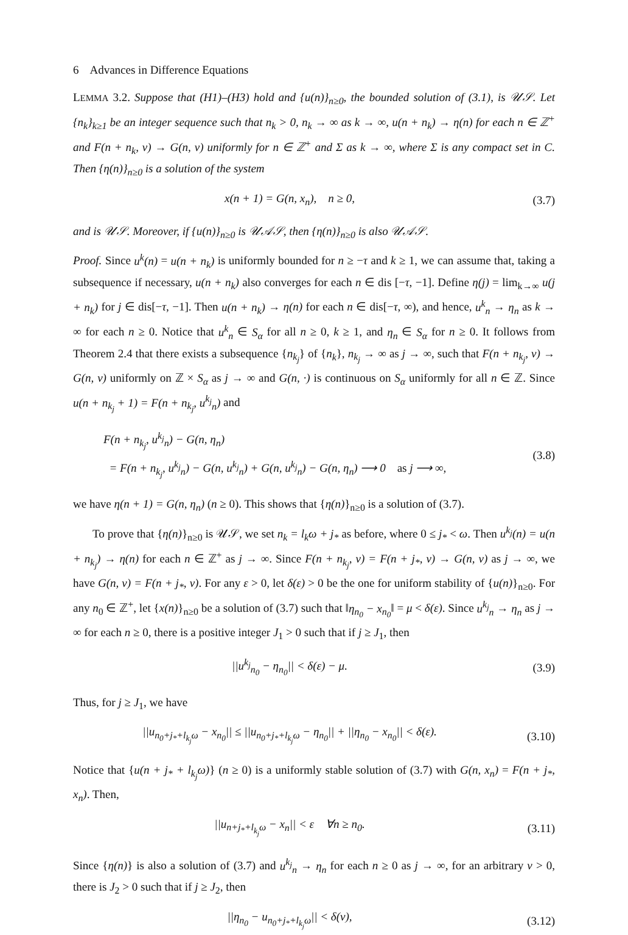6 Advances in Difference Equations
LEMMA 3.2. Suppose that (H1)–(H3) hold and {u(n)}<sub>n≥0</sub>, the bounded solution of (3.1), is 𝒰𝒮. Let {n<sub>k</sub>}<sub>k≥1</sub> be an integer sequence such that n<sub>k</sub> > 0, n<sub>k</sub> → ∞ as k → ∞, u(n + n<sub>k</sub>) → η(n) for each n ∈ ℤ<sup>+</sup> and F(n + n<sub>k</sub>, ν) → G(n, ν) uniformly for n ∈ ℤ<sup>+</sup> and Σ as k → ∞, where Σ is any compact set in C. Then {η(n)}<sub>n≥0</sub> is a solution of the system
x(n + 1) = G(n, x<sub>n</sub>), n ≥ 0, (3.7)
and is 𝒰𝒮. Moreover, if {u(n)}<sub>n≥0</sub> is 𝒰𝒜𝒮, then {η(n)}<sub>n≥0</sub> is also 𝒰𝒜𝒮.
Proof. Since u<sup>k</sup>(n) = u(n + n<sub>k</sub>) is uniformly bounded for n ≥ −τ and k ≥ 1, we can assume that, taking a subsequence if necessary, u(n + n<sub>k</sub>) also converges for each n ∈ dis [−τ, −1]. Define η(j) = lim<sub>k→∞</sub> u(j + n<sub>k</sub>) for j ∈ dis[−τ, −1]. Then u(n + n<sub>k</sub>) → η(n) for each n ∈ dis[−τ, ∞), and hence, u<sup>k</sup><sub>n</sub> → η<sub>n</sub> as k → ∞ for each n ≥ 0. Notice that u<sup>k</sup><sub>n</sub> ∈ S<sub>α</sub> for all n ≥ 0, k ≥ 1, and η<sub>n</sub> ∈ S<sub>α</sub> for n ≥ 0. It follows from Theorem 2.4 that there exists a subsequence {n<sub>k<sub>j</sub></sub>} of {n<sub>k</sub>}, n<sub>k<sub>j</sub></sub> → ∞ as j → ∞, such that F(n + n<sub>k<sub>j</sub></sub>, ν) → G(n, ν) uniformly on ℤ × S<sub>α</sub> as j → ∞ and G(n, ·) is continuous on S<sub>α</sub> uniformly for all n ∈ ℤ. Since u(n + n<sub>k<sub>j</sub></sub> + 1) = F(n + n<sub>k<sub>j</sub></sub>, u<sup>k<sub>j</sub></sup><sub>n</sub>) and
F(n + n<sub>k<sub>j</sub></sub>, u<sup>k<sub>j</sub></sup><sub>n</sub>) − G(n, η<sub>n</sub>)
= F(n + n<sub>k<sub>j</sub></sub>, u<sup>k<sub>j</sub></sup><sub>n</sub>) − G(n, u<sup>k<sub>j</sub></sup><sub>n</sub>) + G(n, u<sup>k<sub>j</sub></sup><sub>n</sub>) − G(n, η<sub>n</sub>) ⟶ 0 as j ⟶ ∞, (3.8)
we have η(n + 1) = G(n, η<sub>n</sub>) (n ≥ 0). This shows that {η(n)}<sub>n≥0</sub> is a solution of (3.7).
To prove that {η(n)}<sub>n≥0</sub> is 𝒰𝒮, we set n<sub>k</sub> = l<sub>k</sub>ω + j<sub>*</sub> as before, where 0 ≤ j<sub>*</sub> < ω. Then u<sup>k<sub>j</sub></sup>(n) = u(n + n<sub>k<sub>j</sub></sub>) → η(n) for each n ∈ ℤ<sup>+</sup> as j → ∞. Since F(n + n<sub>k<sub>j</sub></sub>, ν) = F(n + j<sub>*</sub>, ν) → G(n, ν) as j → ∞, we have G(n, ν) = F(n + j<sub>*</sub>, ν). For any ε > 0, let δ(ε) > 0 be the one for uniform stability of {u(n)}<sub>n≥0</sub>. For any n<sub>0</sub> ∈ ℤ<sup>+</sup>, let {x(n)}<sub>n≥0</sub> be a solution of (3.7) such that ‖η<sub>n<sub>0</sub></sub> − x<sub>n<sub>0</sub></sub>‖ = μ < δ(ε). Since u<sup>k<sub>j</sub></sup><sub>n</sub> → η<sub>n</sub> as j → ∞ for each n ≥ 0, there is a positive integer J<sub>1</sub> > 0 such that if j ≥ J<sub>1</sub>, then
||u<sup>k<sub>j</sub></sup><sub>n<sub>0</sub></sub> − η<sub>n<sub>0</sub></sub>|| < δ(ε) − μ. (3.9)
Thus, for j ≥ J<sub>1</sub>, we have
||u<sub>n<sub>0</sub>+j<sub>*</sub>+l<sub>k<sub>j</sub></sub>ω</sub> − x<sub>n<sub>0</sub></sub>|| ≤ ||u<sub>n<sub>0</sub>+j<sub>*</sub>+l<sub>k<sub>j</sub></sub>ω</sub> − η<sub>n<sub>0</sub></sub>|| + ||η<sub>n<sub>0</sub></sub> − x<sub>n<sub>0</sub></sub>|| < δ(ε). (3.10)
Notice that {u(n + j<sub>*</sub> + l<sub>k<sub>j</sub></sub>ω)} (n ≥ 0) is a uniformly stable solution of (3.7) with G(n, x<sub>n</sub>) = F(n + j<sub>*</sub>, x<sub>n</sub>). Then,
||u<sub>n+j<sub>*</sub>+l<sub>k<sub>j</sub></sub>ω</sub> − x<sub>n</sub>|| < ε ∀n ≥ n<sub>0</sub>. (3.11)
Since {η(n)} is also a solution of (3.7) and u<sup>k<sub>j</sub></sup><sub>n</sub> → η<sub>n</sub> for each n ≥ 0 as j → ∞, for an arbitrary ν > 0, there is J<sub>2</sub> > 0 such that if j ≥ J<sub>2</sub>, then
||η<sub>n<sub>0</sub></sub> − u<sub>n<sub>0</sub>+j<sub>*</sub>+l<sub>k<sub>j</sub></sub>ω</sub>|| < δ(ν), (3.12)